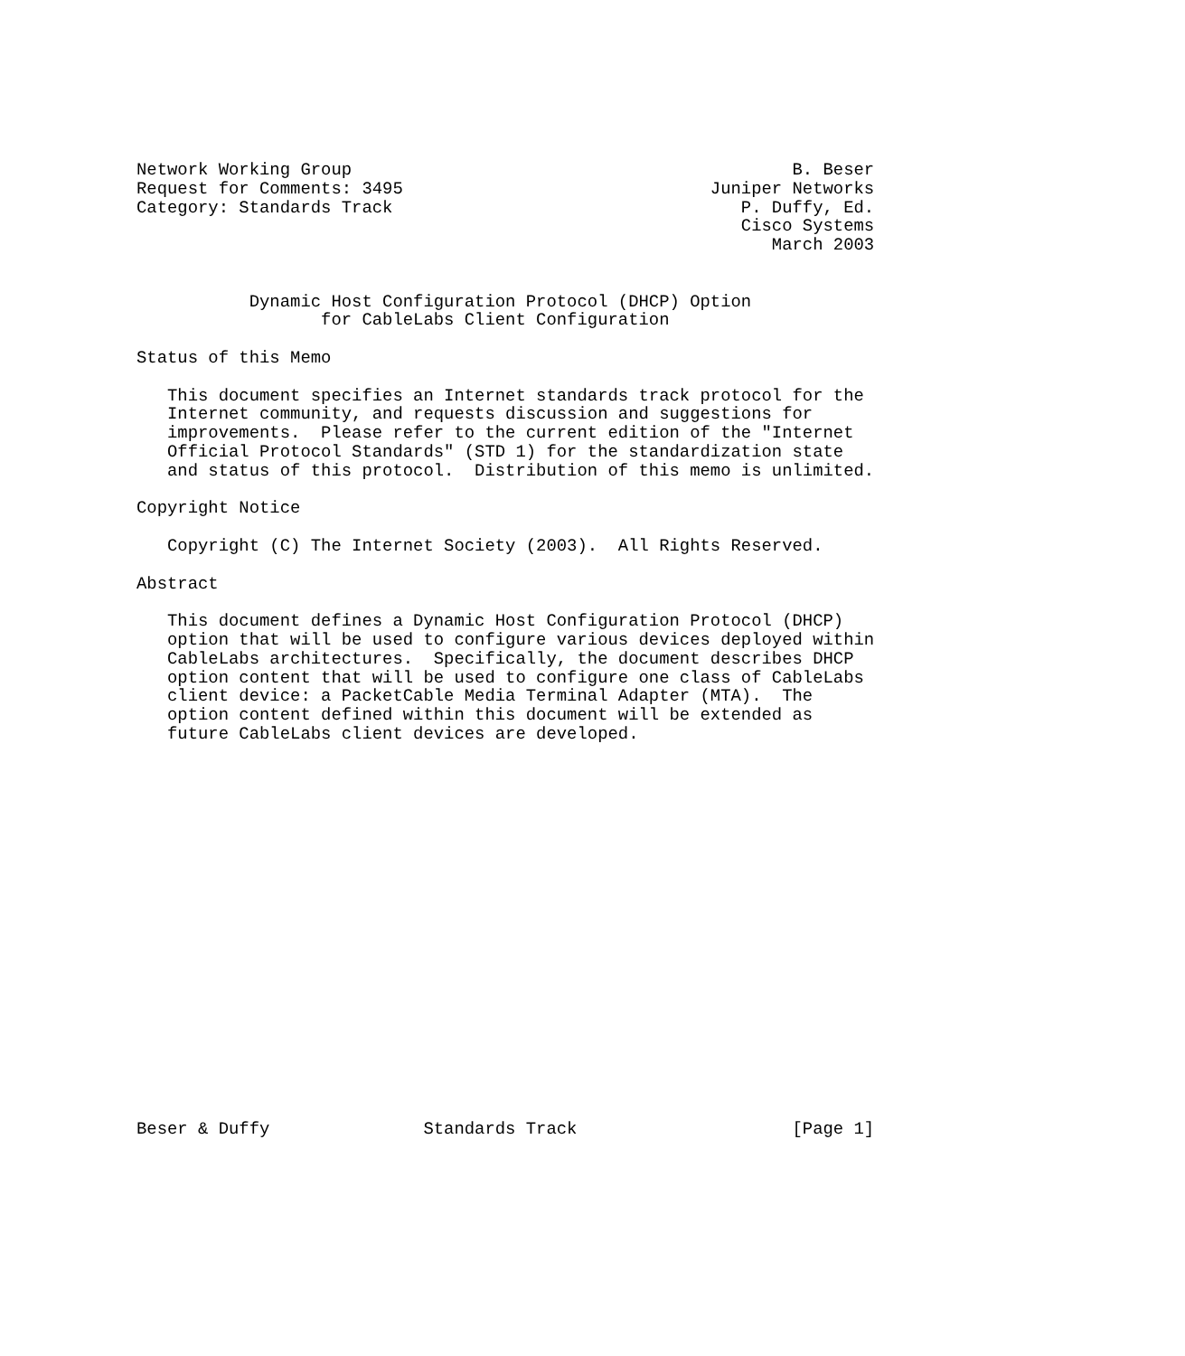Network Working Group                                           B. Beser
Request for Comments: 3495                              Juniper Networks
Category: Standards Track                                  P. Duffy, Ed.
                                                           Cisco Systems
                                                              March 2003


           Dynamic Host Configuration Protocol (DHCP) Option
                  for CableLabs Client Configuration

Status of this Memo

   This document specifies an Internet standards track protocol for the
   Internet community, and requests discussion and suggestions for
   improvements.  Please refer to the current edition of the "Internet
   Official Protocol Standards" (STD 1) for the standardization state
   and status of this protocol.  Distribution of this memo is unlimited.

Copyright Notice

   Copyright (C) The Internet Society (2003).  All Rights Reserved.

Abstract

   This document defines a Dynamic Host Configuration Protocol (DHCP)
   option that will be used to configure various devices deployed within
   CableLabs architectures.  Specifically, the document describes DHCP
   option content that will be used to configure one class of CableLabs
   client device: a PacketCable Media Terminal Adapter (MTA).  The
   option content defined within this document will be extended as
   future CableLabs client devices are developed.




















Beser & Duffy               Standards Track                     [Page 1]